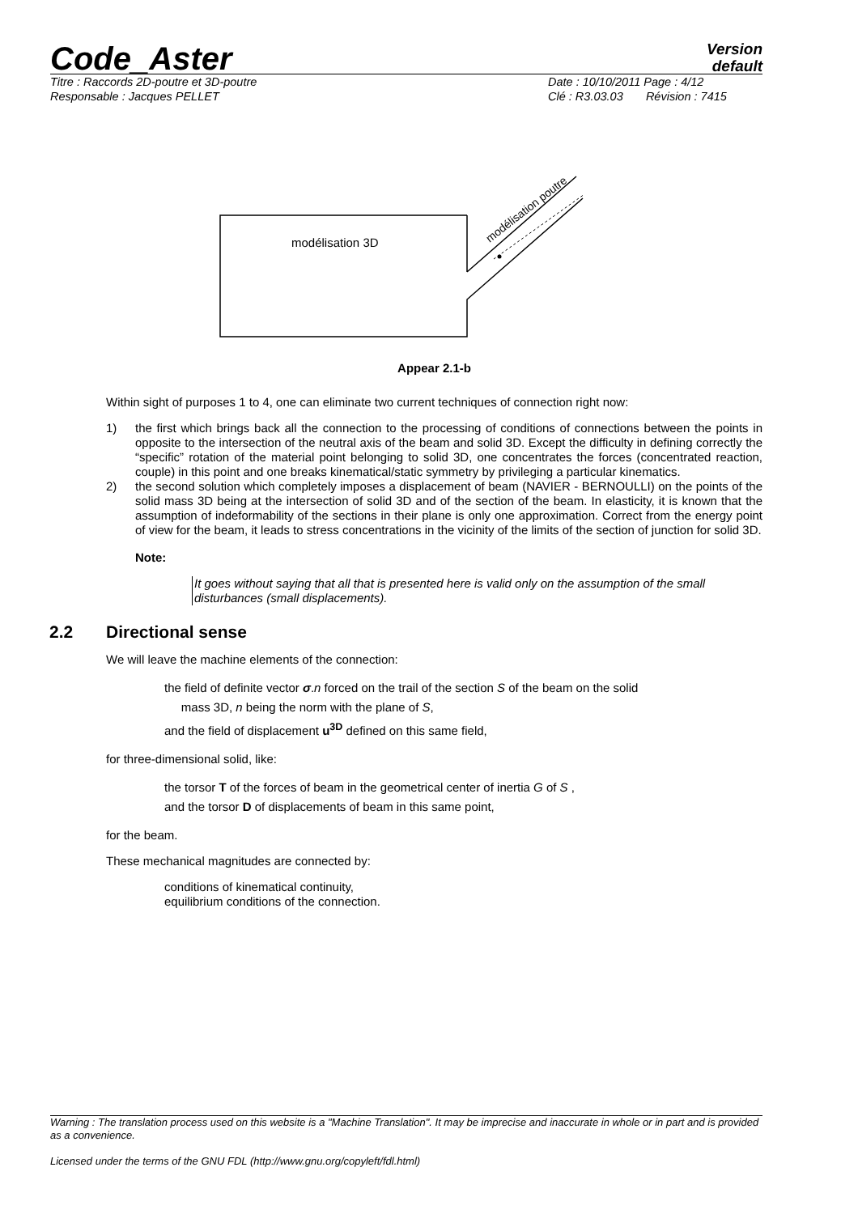Code_Aster
Version
default
Titre : Raccords 2D-poutre et 3D-poutre Date : 10/10/2011 Page : 4/12
Responsable : Jacques PELLET Clé : R3.03.03 Révision : 7415
modélisation 3D
modélisation poutre
Appear 2.1-b
Within sight of purposes 1 to 4, one can eliminate two current techniques of connection right now:
1) the first which brings back all the connection to the processing of conditions of connections between the points in opposite to the intersection of the neutral axis of the beam and solid 3D. Except the difficulty in defining correctly the “specific” rotation of the material point belonging to solid 3D, one concentrates the forces (concentrated reaction, couple) in this point and one breaks kinematical/static symmetry by privileging a particular kinematics.
2) the second solution which completely imposes a displacement of beam (NAVIER - BERNOULLI) on the points of the solid mass 3D being at the intersection of solid 3D and of the section of the beam. In elasticity, it is known that the assumption of indeformability of the sections in their plane is only one approximation. Correct from the energy point of view for the beam, it leads to stress concentrations in the vicinity of the limits of the section of junction for solid 3D.
Note:
It goes without saying that all that is presented here is valid only on the assumption of the small disturbances (small displacements).
2.2 Directional sense
We will leave the machine elements of the connection:
the field of definite vector σ.n forced on the trail of the section S of the beam on the solid
mass 3D, n being the norm with the plane of S,
and the field of displacement u<sup>3D</sup> defined on this same field,
for three-dimensional solid, like:
the torsor T of the forces of beam in the geometrical center of inertia G of S ,
and the torsor D of displacements of beam in this same point,
for the beam.
These mechanical magnitudes are connected by:
conditions of kinematical continuity,
equilibrium conditions of the connection.
Warning : The translation process used on this website is a "Machine Translation". It may be imprecise and inaccurate in whole or in part and is provided as a convenience.
Licensed under the terms of the GNU FDL (http://www.gnu.org/copyleft/fdl.html)